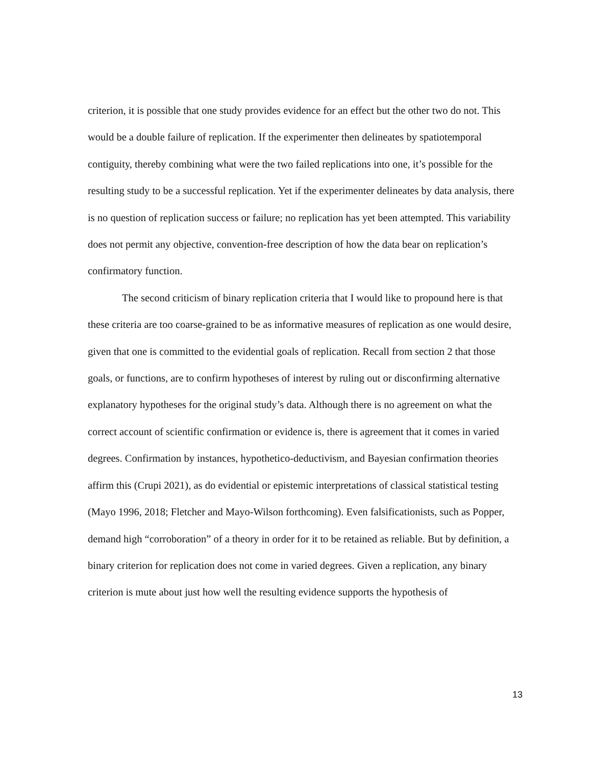criterion, it is possible that one study provides evidence for an effect but the other two do not. This would be a double failure of replication. If the experimenter then delineates by spatiotemporal contiguity, thereby combining what were the two failed replications into one, it’s possible for the resulting study to be a successful replication. Yet if the experimenter delineates by data analysis, there is no question of replication success or failure; no replication has yet been attempted. This variability does not permit any objective, convention-free description of how the data bear on replication’s confirmatory function.
The second criticism of binary replication criteria that I would like to propound here is that these criteria are too coarse-grained to be as informative measures of replication as one would desire, given that one is committed to the evidential goals of replication. Recall from section 2 that those goals, or functions, are to confirm hypotheses of interest by ruling out or disconfirming alternative explanatory hypotheses for the original study’s data. Although there is no agreement on what the correct account of scientific confirmation or evidence is, there is agreement that it comes in varied degrees. Confirmation by instances, hypothetico-deductivism, and Bayesian confirmation theories affirm this (Crupi 2021), as do evidential or epistemic interpretations of classical statistical testing (Mayo 1996, 2018; Fletcher and Mayo-Wilson forthcoming). Even falsificationists, such as Popper, demand high “corroboration” of a theory in order for it to be retained as reliable. But by definition, a binary criterion for replication does not come in varied degrees. Given a replication, any binary criterion is mute about just how well the resulting evidence supports the hypothesis of
13